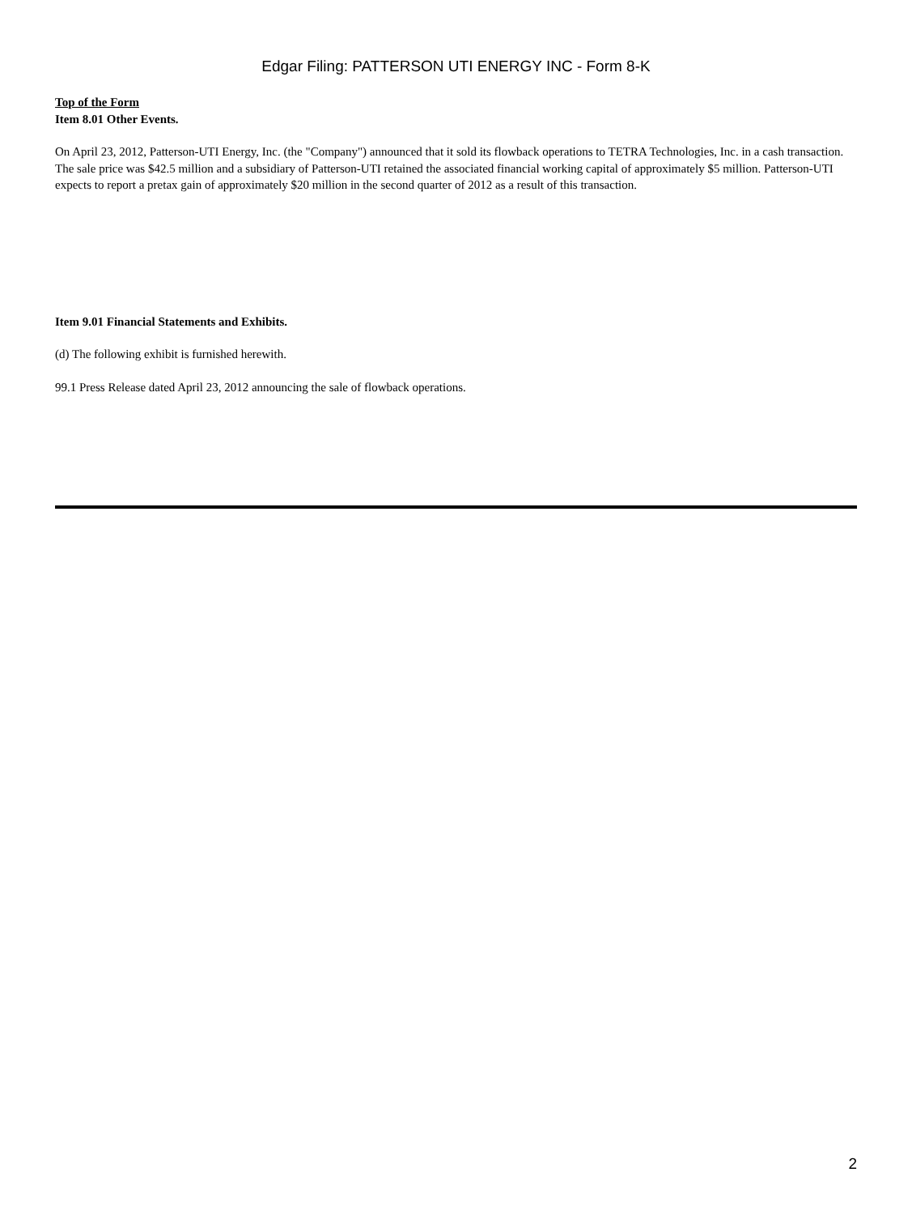Edgar Filing: PATTERSON UTI ENERGY INC - Form 8-K
Top of the Form
Item 8.01 Other Events.
On April 23, 2012, Patterson-UTI Energy, Inc. (the "Company") announced that it sold its flowback operations to TETRA Technologies, Inc. in a cash transaction. The sale price was $42.5 million and a subsidiary of Patterson-UTI retained the associated financial working capital of approximately $5 million. Patterson-UTI expects to report a pretax gain of approximately $20 million in the second quarter of 2012 as a result of this transaction.
Item 9.01 Financial Statements and Exhibits.
(d) The following exhibit is furnished herewith.
99.1 Press Release dated April 23, 2012 announcing the sale of flowback operations.
2